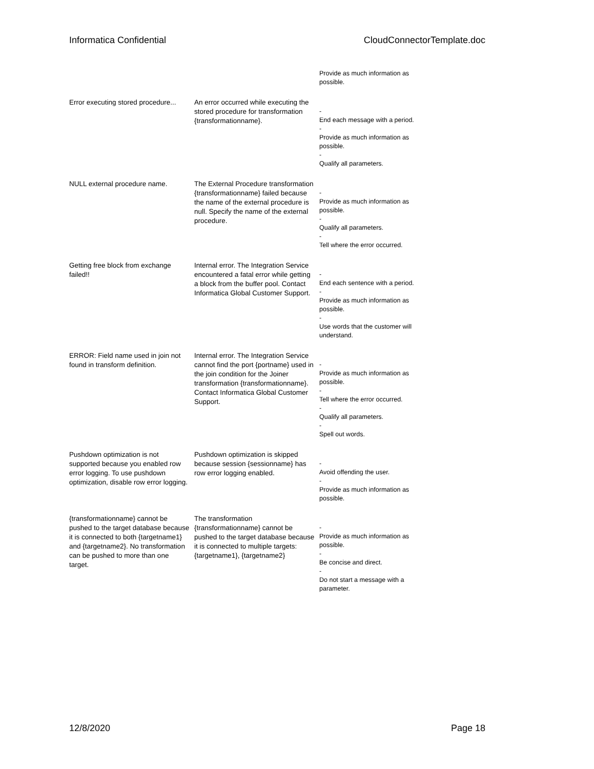Informatica Confidential CloudConnectorTemplate.doc
| | | Provide as much information as possible. |
| Error executing stored procedure... | An error occurred while executing the stored procedure for transformation {transformationname}. | - End each message with a period. - Provide as much information as possible. - Qualify all parameters. |
| NULL external procedure name. | The External Procedure transformation {transformationname} failed because the name of the external procedure is null. Specify the name of the external procedure. | - Provide as much information as possible. - Qualify all parameters. - Tell where the error occurred. |
| Getting free block from exchange failed!! | Internal error. The Integration Service encountered a fatal error while getting a block from the buffer pool. Contact Informatica Global Customer Support. | - End each sentence with a period. - Provide as much information as possible. - Use words that the customer will understand. |
| ERROR: Field name used in join not found in transform definition. | Internal error. The Integration Service cannot find the port {portname} used in the join condition for the Joiner transformation {transformationname}. Contact Informatica Global Customer Support. | - Provide as much information as possible. - Tell where the error occurred. - Qualify all parameters. - Spell out words. |
| Pushdown optimization is not supported because you enabled row error logging. To use pushdown optimization, disable row error logging. | Pushdown optimization is skipped because session {sessionname} has row error logging enabled. | - Avoid offending the user. - Provide as much information as possible. |
| {transformationname} cannot be pushed to the target database because it is connected to both {targetname1} and {targetname2}. No transformation can be pushed to more than one target. | The transformation {transformationname} cannot be pushed to the target database because it is connected to multiple targets: {targetname1}, {targetname2} | - Provide as much information as possible. - Be concise and direct. - Do not start a message with a parameter. |
12/8/2020 Page 18